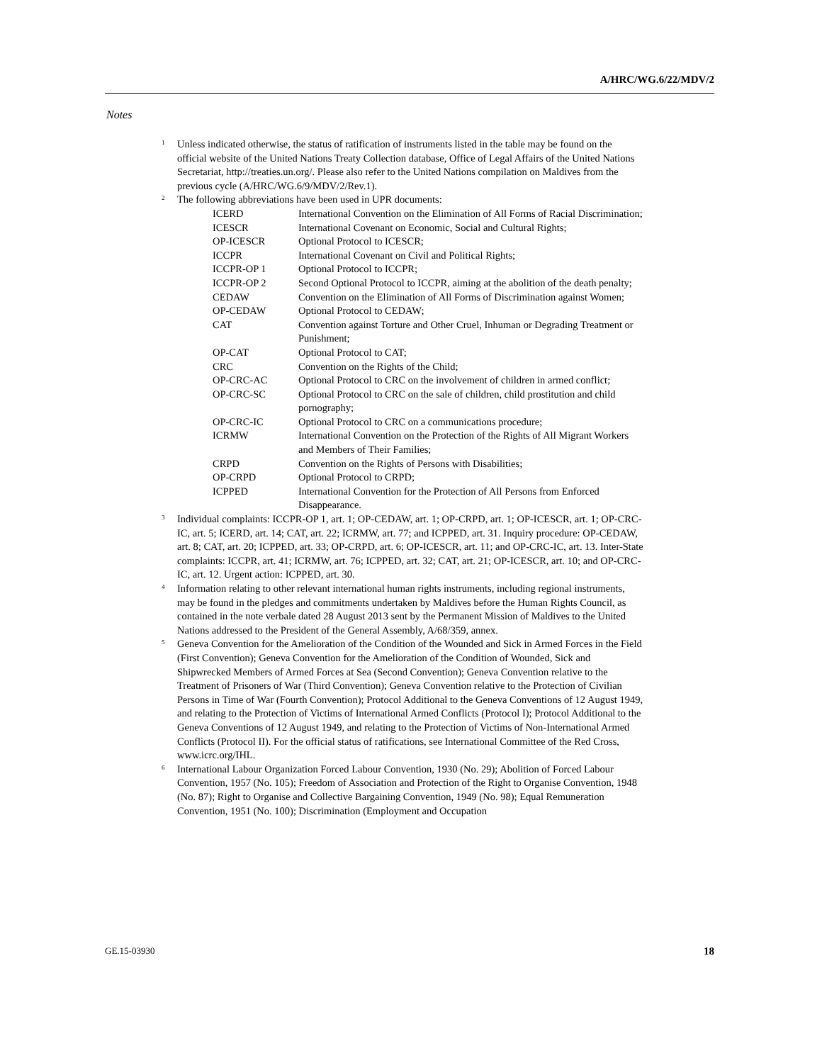A/HRC/WG.6/22/MDV/2
Notes
<sup>1</sup>
Unless indicated otherwise, the status of ratification of instruments listed in the table may be found on the official website of the United Nations Treaty Collection database, Office of Legal Affairs of the United Nations Secretariat, http://treaties.un.org/. Please also refer to the United Nations compilation on Maldives from the previous cycle (A/HRC/WG.6/9/MDV/2/Rev.1).
<sup>2</sup>
The following abbreviations have been used in UPR documents:
| ICERD | International Convention on the Elimination of All Forms of Racial Discrimination; |
| ICESCR | International Covenant on Economic, Social and Cultural Rights; |
| OP-ICESCR | Optional Protocol to ICESCR; |
| ICCPR | International Covenant on Civil and Political Rights; |
| ICCPR-OP 1 | Optional Protocol to ICCPR; |
| ICCPR-OP 2 | Second Optional Protocol to ICCPR, aiming at the abolition of the death penalty; |
| CEDAW | Convention on the Elimination of All Forms of Discrimination against Women; |
| OP-CEDAW | Optional Protocol to CEDAW; |
| CAT | Convention against Torture and Other Cruel, Inhuman or Degrading Treatment or Punishment; |
| OP-CAT | Optional Protocol to CAT; |
| CRC | Convention on the Rights of the Child; |
| OP-CRC-AC | Optional Protocol to CRC on the involvement of children in armed conflict; |
| OP-CRC-SC | Optional Protocol to CRC on the sale of children, child prostitution and child pornography; |
| OP-CRC-IC | Optional Protocol to CRC on a communications procedure; |
| ICRMW | International Convention on the Protection of the Rights of All Migrant Workers and Members of Their Families; |
| CRPD | Convention on the Rights of Persons with Disabilities; |
| OP-CRPD | Optional Protocol to CRPD; |
| ICPPED | International Convention for the Protection of All Persons from Enforced Disappearance. |
<sup>3</sup>
Individual complaints: ICCPR-OP 1, art. 1; OP-CEDAW, art. 1; OP-CRPD, art. 1; OP-ICESCR, art. 1; OP-CRC-IC, art. 5; ICERD, art. 14; CAT, art. 22; ICRMW, art. 77; and ICPPED, art. 31. Inquiry procedure: OP-CEDAW, art. 8; CAT, art. 20; ICPPED, art. 33; OP-CRPD, art. 6; OP-ICESCR, art. 11; and OP-CRC-IC, art. 13. Inter-State complaints: ICCPR, art. 41; ICRMW, art. 76; ICPPED, art. 32; CAT, art. 21; OP-ICESCR, art. 10; and OP-CRC-IC, art. 12. Urgent action: ICPPED, art. 30.
<sup>4</sup>
Information relating to other relevant international human rights instruments, including regional instruments, may be found in the pledges and commitments undertaken by Maldives before the Human Rights Council, as contained in the note verbale dated 28 August 2013 sent by the Permanent Mission of Maldives to the United Nations addressed to the President of the General Assembly, A/68/359, annex.
<sup>5</sup>
Geneva Convention for the Amelioration of the Condition of the Wounded and Sick in Armed Forces in the Field (First Convention); Geneva Convention for the Amelioration of the Condition of Wounded, Sick and Shipwrecked Members of Armed Forces at Sea (Second Convention); Geneva Convention relative to the Treatment of Prisoners of War (Third Convention); Geneva Convention relative to the Protection of Civilian Persons in Time of War (Fourth Convention); Protocol Additional to the Geneva Conventions of 12 August 1949, and relating to the Protection of Victims of International Armed Conflicts (Protocol I); Protocol Additional to the Geneva Conventions of 12 August 1949, and relating to the Protection of Victims of Non-International Armed Conflicts (Protocol II). For the official status of ratifications, see International Committee of the Red Cross, www.icrc.org/IHL.
<sup>6</sup>
International Labour Organization Forced Labour Convention, 1930 (No. 29); Abolition of Forced Labour Convention, 1957 (No. 105); Freedom of Association and Protection of the Right to Organise Convention, 1948 (No. 87); Right to Organise and Collective Bargaining Convention, 1949 (No. 98); Equal Remuneration Convention, 1951 (No. 100); Discrimination (Employment and Occupation
GE.15-03930 18